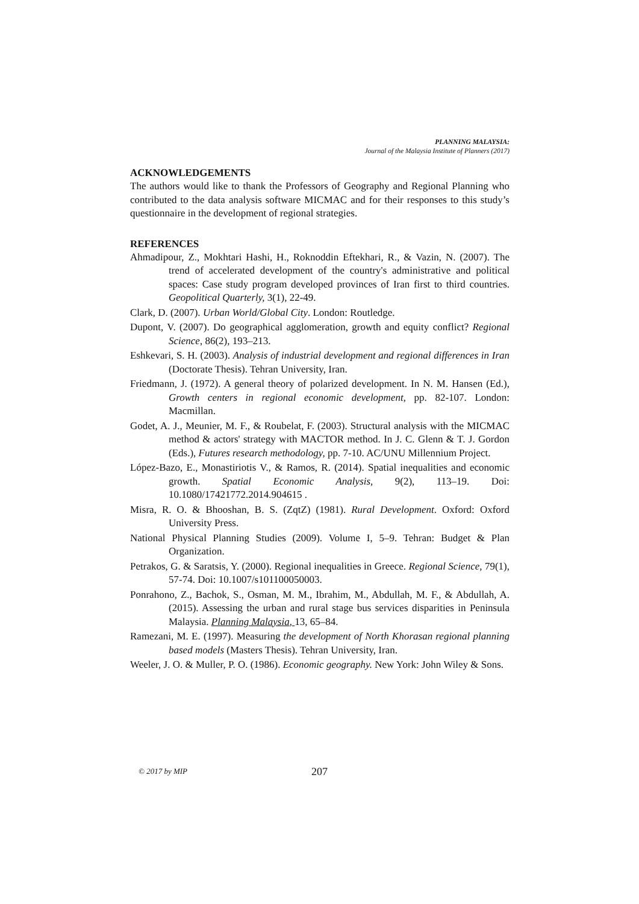PLANNING MALAYSIA:
Journal of the Malaysia Institute of Planners (2017)
ACKNOWLEDGEMENTS
The authors would like to thank the Professors of Geography and Regional Planning who contributed to the data analysis software MICMAC and for their responses to this study’s questionnaire in the development of regional strategies.
REFERENCES
Ahmadipour, Z., Mokhtari Hashi, H., Roknoddin Eftekhari, R., & Vazin, N. (2007). The trend of accelerated development of the country's administrative and political spaces: Case study program developed provinces of Iran first to third countries. Geopolitical Quarterly, 3(1), 22-49.
Clark, D. (2007). Urban World/Global City. London: Routledge.
Dupont, V. (2007). Do geographical agglomeration, growth and equity conflict? Regional Science, 86(2), 193–213.
Eshkevari, S. H. (2003). Analysis of industrial development and regional differences in Iran (Doctorate Thesis). Tehran University, Iran.
Friedmann, J. (1972). A general theory of polarized development. In N. M. Hansen (Ed.), Growth centers in regional economic development, pp. 82-107. London: Macmillan.
Godet, A. J., Meunier, M. F., & Roubelat, F. (2003). Structural analysis with the MICMAC method & actors' strategy with MACTOR method. In J. C. Glenn & T. J. Gordon (Eds.), Futures research methodology, pp. 7-10. AC/UNU Millennium Project.
López-Bazo, E., Monastiriotis V., & Ramos, R. (2014). Spatial inequalities and economic growth. Spatial Economic Analysis, 9(2), 113–19. Doi: 10.1080/17421772.2014.904615 .
Misra, R. O. & Bhooshan, B. S. (ZqtZ) (1981). Rural Development. Oxford: Oxford University Press.
National Physical Planning Studies (2009). Volume I, 5–9. Tehran: Budget & Plan Organization.
Petrakos, G. & Saratsis, Y. (2000). Regional inequalities in Greece. Regional Science, 79(1), 57-74. Doi: 10.1007/s101100050003.
Ponrahono, Z., Bachok, S., Osman, M. M., Ibrahim, M., Abdullah, M. F., & Abdullah, A. (2015). Assessing the urban and rural stage bus services disparities in Peninsula Malaysia. Planning Malaysia, 13, 65–84.
Ramezani, M. E. (1997). Measuring the development of North Khorasan regional planning based models (Masters Thesis). Tehran University, Iran.
Weeler, J. O. & Muller, P. O. (1986). Economic geography. New York: John Wiley & Sons.
© 2017 by MIP 207